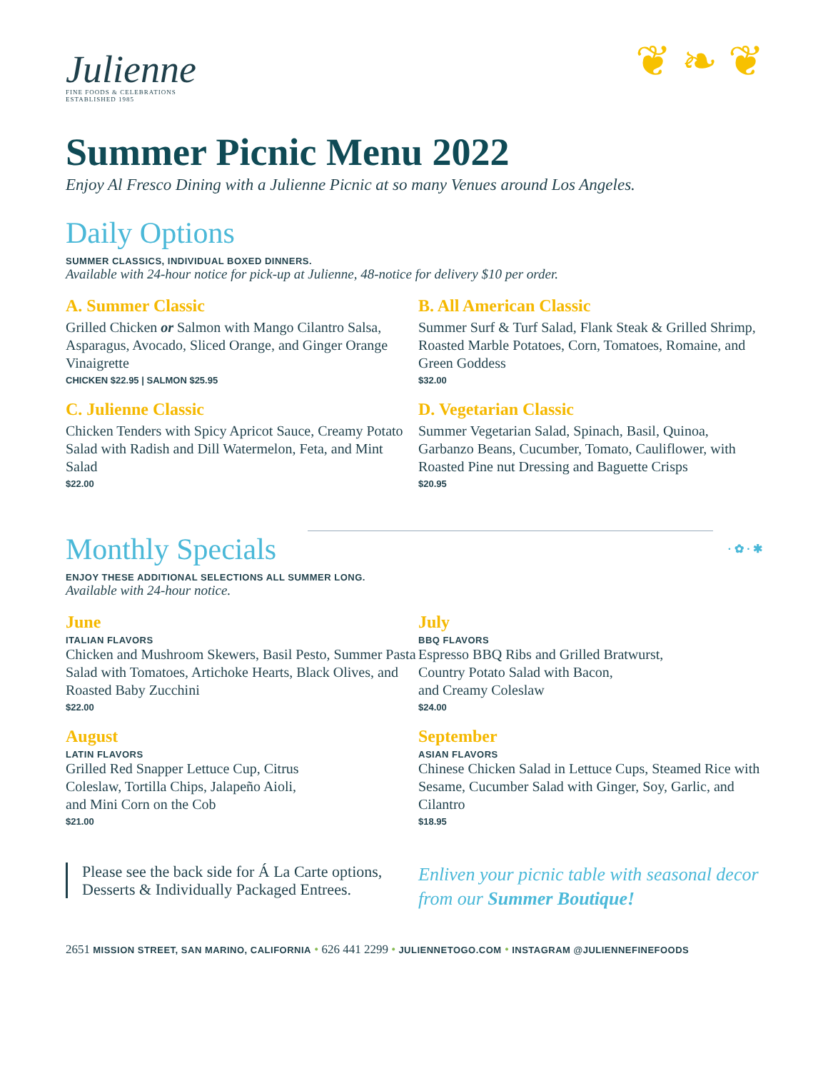❦ ❧ ❦
Julienne
FINE FOODS & CELEBRATIONS
ESTABLISHED 1985
Summer Picnic Menu 2022
Enjoy Al Fresco Dining with a Julienne Picnic at so many Venues around Los Angeles.
Daily Options
SUMMER CLASSICS, INDIVIDUAL BOXED DINNERS.
Available with 24-hour notice for pick-up at Julienne, 48-notice for delivery $10 per order.
A. Summer Classic
Grilled Chicken or Salmon with Mango Cilantro Salsa, Asparagus, Avocado, Sliced Orange, and Ginger Orange Vinaigrette
CHICKEN $22.95 | SALMON $25.95
B. All American Classic
Summer Surf & Turf Salad, Flank Steak & Grilled Shrimp, Roasted Marble Potatoes, Corn, Tomatoes, Romaine, and Green Goddess
$32.00
C. Julienne Classic
Chicken Tenders with Spicy Apricot Sauce, Creamy Potato Salad with Radish and Dill Watermelon, Feta, and Mint Salad
$22.00
D. Vegetarian Classic
Summer Vegetarian Salad, Spinach, Basil, Quinoa, Garbanzo Beans, Cucumber, Tomato, Cauliflower, with Roasted Pine nut Dressing and Baguette Crisps
$20.95
Monthly Specials
· ✿ · ✱
ENJOY THESE ADDITIONAL SELECTIONS ALL SUMMER LONG.
Available with 24-hour notice.
June
ITALIAN FLAVORS
Chicken and Mushroom Skewers, Basil Pesto, Summer Pasta Salad with Tomatoes, Artichoke Hearts, Black Olives, and Roasted Baby Zucchini
$22.00
July
BBQ FLAVORS
Espresso BBQ Ribs and Grilled Bratwurst,
Country Potato Salad with Bacon,
and Creamy Coleslaw
$24.00
August
LATIN FLAVORS
Grilled Red Snapper Lettuce Cup, Citrus
Coleslaw, Tortilla Chips, Jalapeño Aioli,
and Mini Corn on the Cob
$21.00
September
ASIAN FLAVORS
Chinese Chicken Salad in Lettuce Cups, Steamed Rice with Sesame, Cucumber Salad with Ginger, Soy, Garlic, and Cilantro
$18.95
Please see the back side for Á La Carte options, Desserts & Individually Packaged Entrees.
Enliven your picnic table with seasonal decor from our Summer Boutique!
2651 MISSION STREET, SAN MARINO, CALIFORNIA • 626 441 2299 • JULIENNETOGO.COM • INSTAGRAM @JULIENNEFINEFOODS